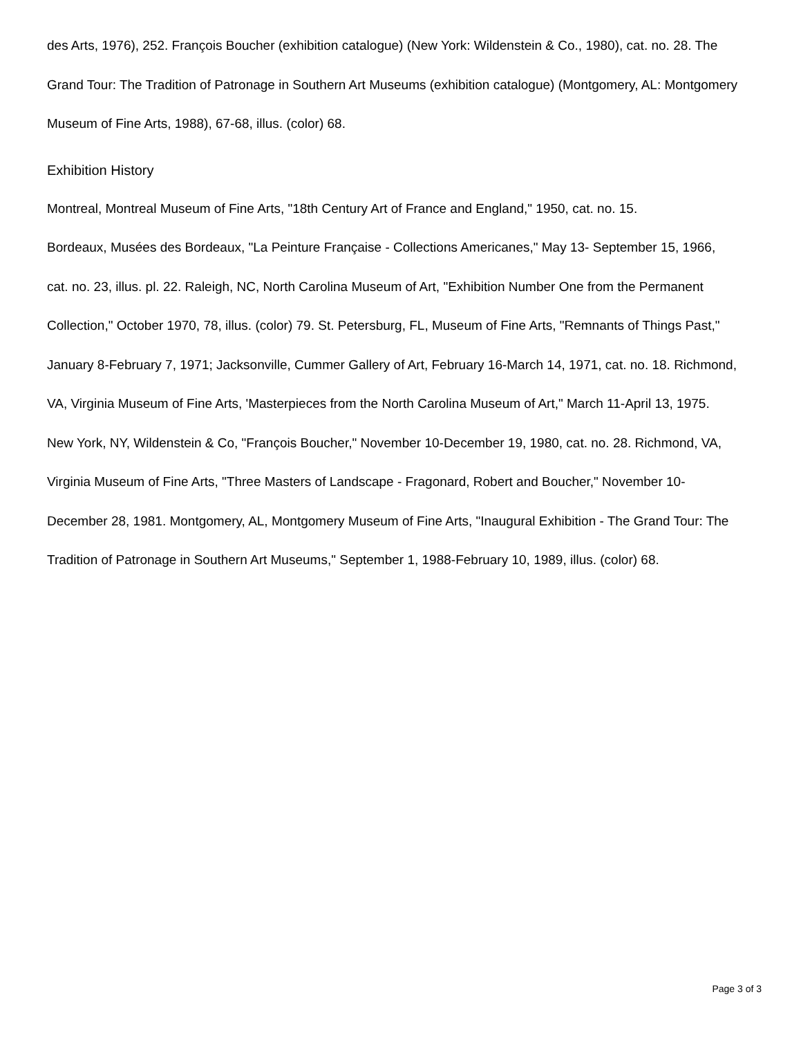des Arts, 1976), 252. François Boucher (exhibition catalogue) (New York: Wildenstein & Co., 1980), cat. no. 28. The Grand Tour: The Tradition of Patronage in Southern Art Museums (exhibition catalogue) (Montgomery, AL: Montgomery Museum of Fine Arts, 1988), 67-68, illus. (color) 68.
Exhibition History
Montreal, Montreal Museum of Fine Arts, "18th Century Art of France and England," 1950, cat. no. 15.
Bordeaux, Musées des Bordeaux, "La Peinture Française - Collections Americanes," May 13- September 15, 1966, cat. no. 23, illus. pl. 22. Raleigh, NC, North Carolina Museum of Art, "Exhibition Number One from the Permanent Collection," October 1970, 78, illus. (color) 79. St. Petersburg, FL, Museum of Fine Arts, "Remnants of Things Past," January 8-February 7, 1971; Jacksonville, Cummer Gallery of Art, February 16-March 14, 1971, cat. no. 18. Richmond, VA, Virginia Museum of Fine Arts, 'Masterpieces from the North Carolina Museum of Art," March 11-April 13, 1975. New York, NY, Wildenstein & Co, "François Boucher," November 10-December 19, 1980, cat. no. 28. Richmond, VA, Virginia Museum of Fine Arts, "Three Masters of Landscape - Fragonard, Robert and Boucher," November 10-December 28, 1981. Montgomery, AL, Montgomery Museum of Fine Arts, "Inaugural Exhibition - The Grand Tour: The Tradition of Patronage in Southern Art Museums," September 1, 1988-February 10, 1989, illus. (color) 68.
Page 3 of 3